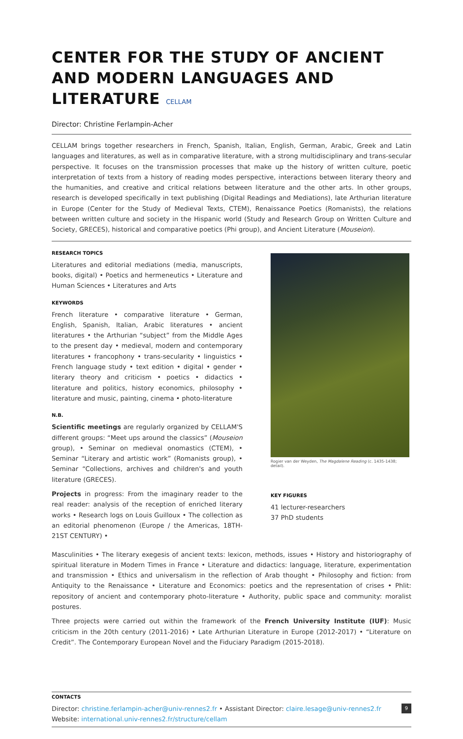CENTER FOR THE STUDY OF ANCIENT AND MODERN LANGUAGES AND LITERATURE CELLAM
Director: Christine Ferlampin-Acher
CELLAM brings together researchers in French, Spanish, Italian, English, German, Arabic, Greek and Latin languages and literatures, as well as in comparative literature, with a strong multidisciplinary and trans-secular perspective. It focuses on the transmission processes that make up the history of written culture, poetic interpretation of texts from a history of reading modes perspective, interactions between literary theory and the humanities, and creative and critical relations between literature and the other arts. In other groups, research is developed specifically in text publishing (Digital Readings and Mediations), late Arthurian literature in Europe (Center for the Study of Medieval Texts, CTEM), Renaissance Poetics (Romanists), the relations between written culture and society in the Hispanic world (Study and Research Group on Written Culture and Society, GRECES), historical and comparative poetics (Phi group), and Ancient Literature (Mouseion).
RESEARCH TOPICS
Literatures and editorial mediations (media, manuscripts, books, digital) • Poetics and hermeneutics • Literature and Human Sciences • Literatures and Arts
KEYWORDS
French literature • comparative literature • German, English, Spanish, Italian, Arabic literatures • ancient literatures • the Arthurian “subject” from the Middle Ages to the present day • medieval, modern and contemporary literatures • francophony • trans-secularity • linguistics • French language study • text edition • digital • gender • literary theory and criticism • poetics • didactics • literature and politics, history economics, philosophy • literature and music, painting, cinema • photo-literature
N.B.
Scientific meetings are regularly organized by CELLAM'S different groups: “Meet ups around the classics” (Mouseion group), • Seminar on medieval onomastics (CTEM), • Seminar “Literary and artistic work” (Romanists group), • Seminar “Collections, archives and children's and youth literature (GRECES).
Projects in progress: From the imaginary reader to the real reader: analysis of the reception of enriched literary works • Research logs on Louis Guilloux • The collection as an editorial phenomenon (Europe / the Americas, 18TH-21ST CENTURY) •
Rogier van der Weyden, The Magdalene Reading (c. 1435-1438; detail).
KEY FIGURES
41 lecturer-researchers
37 PhD students
Masculinities • The literary exegesis of ancient texts: lexicon, methods, issues • History and historiography of spiritual literature in Modern Times in France • Literature and didactics: language, literature, experimentation and transmission • Ethics and universalism in the reflection of Arab thought • Philosophy and fiction: from Antiquity to the Renaissance • Literature and Economics: poetics and the representation of crises • Phlit: repository of ancient and contemporary photo-literature • Authority, public space and community: moralist postures.
Three projects were carried out within the framework of the French University Institute (IUF): Music criticism in the 20th century (2011-2016) • Late Arthurian Literature in Europe (2012-2017) • “Literature on Credit”. The Contemporary European Novel and the Fiduciary Paradigm (2015-2018).
CONTACTS
Director: christine.ferlampin-acher@univ-rennes2.fr • Assistant Director: claire.lesage@univ-rennes2.fr
Website: international.univ-rennes2.fr/structure/cellam
9